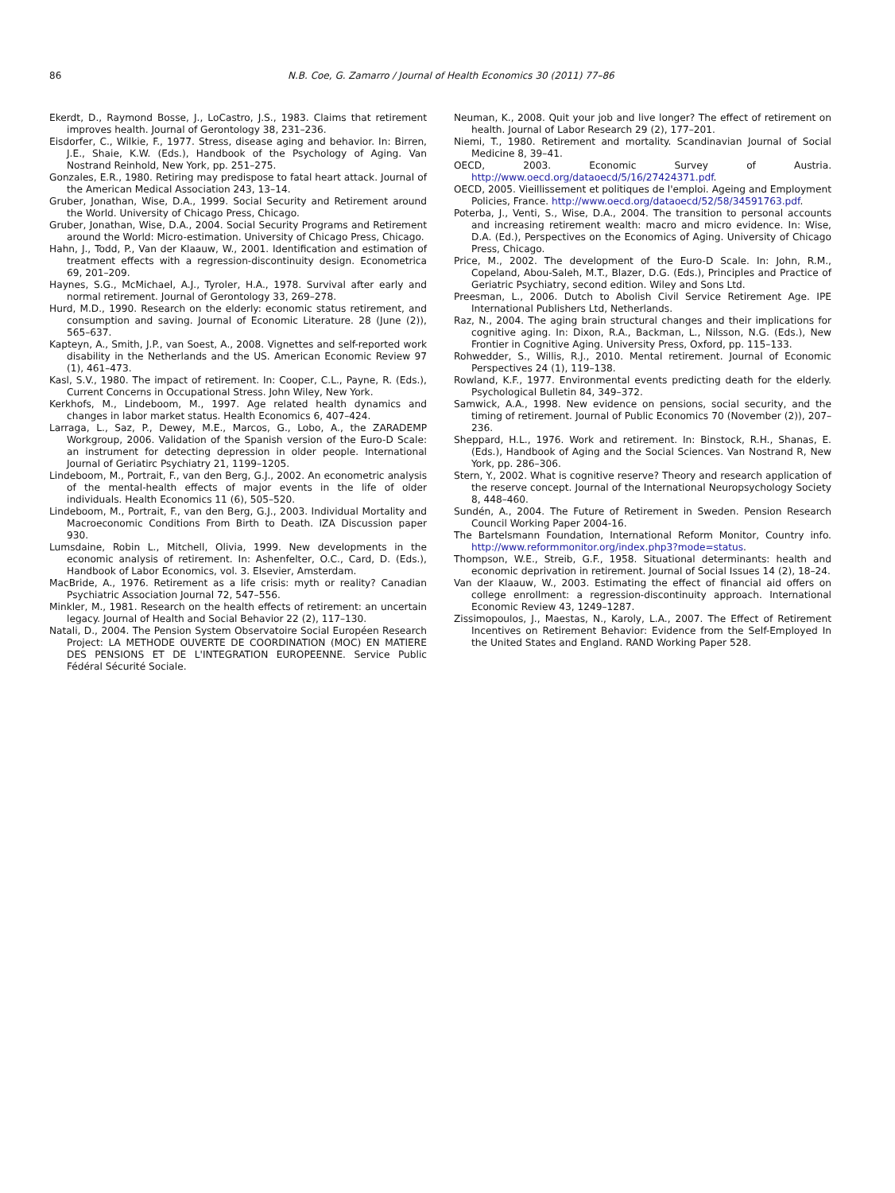86 N.B. Coe, G. Zamarro / Journal of Health Economics 30 (2011) 77–86
Ekerdt, D., Raymond Bosse, J., LoCastro, J.S., 1983. Claims that retirement improves health. Journal of Gerontology 38, 231–236.
Eisdorfer, C., Wilkie, F., 1977. Stress, disease aging and behavior. In: Birren, J.E., Shaie, K.W. (Eds.), Handbook of the Psychology of Aging. Van Nostrand Reinhold, New York, pp. 251–275.
Gonzales, E.R., 1980. Retiring may predispose to fatal heart attack. Journal of the American Medical Association 243, 13–14.
Gruber, Jonathan, Wise, D.A., 1999. Social Security and Retirement around the World. University of Chicago Press, Chicago.
Gruber, Jonathan, Wise, D.A., 2004. Social Security Programs and Retirement around the World: Micro-estimation. University of Chicago Press, Chicago.
Hahn, J., Todd, P., Van der Klaauw, W., 2001. Identification and estimation of treatment effects with a regression-discontinuity design. Econometrica 69, 201–209.
Haynes, S.G., McMichael, A.J., Tyroler, H.A., 1978. Survival after early and normal retirement. Journal of Gerontology 33, 269–278.
Hurd, M.D., 1990. Research on the elderly: economic status retirement, and consumption and saving. Journal of Economic Literature. 28 (June (2)), 565–637.
Kapteyn, A., Smith, J.P., van Soest, A., 2008. Vignettes and self-reported work disability in the Netherlands and the US. American Economic Review 97 (1), 461–473.
Kasl, S.V., 1980. The impact of retirement. In: Cooper, C.L., Payne, R. (Eds.), Current Concerns in Occupational Stress. John Wiley, New York.
Kerkhofs, M., Lindeboom, M., 1997. Age related health dynamics and changes in labor market status. Health Economics 6, 407–424.
Larraga, L., Saz, P., Dewey, M.E., Marcos, G., Lobo, A., the ZARADEMP Workgroup, 2006. Validation of the Spanish version of the Euro-D Scale: an instrument for detecting depression in older people. International Journal of Geriatirc Psychiatry 21, 1199–1205.
Lindeboom, M., Portrait, F., van den Berg, G.J., 2002. An econometric analysis of the mental-health effects of major events in the life of older individuals. Health Economics 11 (6), 505–520.
Lindeboom, M., Portrait, F., van den Berg, G.J., 2003. Individual Mortality and Macroeconomic Conditions From Birth to Death. IZA Discussion paper 930.
Lumsdaine, Robin L., Mitchell, Olivia, 1999. New developments in the economic analysis of retirement. In: Ashenfelter, O.C., Card, D. (Eds.), Handbook of Labor Economics, vol. 3. Elsevier, Amsterdam.
MacBride, A., 1976. Retirement as a life crisis: myth or reality? Canadian Psychiatric Association Journal 72, 547–556.
Minkler, M., 1981. Research on the health effects of retirement: an uncertain legacy. Journal of Health and Social Behavior 22 (2), 117–130.
Natali, D., 2004. The Pension System Observatoire Social Européen Research Project: LA METHODE OUVERTE DE COORDINATION (MOC) EN MATIERE DES PENSIONS ET DE L'INTEGRATION EUROPEENNE. Service Public Fédéral Sécurité Sociale.
Neuman, K., 2008. Quit your job and live longer? The effect of retirement on health. Journal of Labor Research 29 (2), 177–201.
Niemi, T., 1980. Retirement and mortality. Scandinavian Journal of Social Medicine 8, 39–41.
OECD, 2003. Economic Survey of Austria. http://www.oecd.org/dataoecd/5/16/27424371.pdf.
OECD, 2005. Vieillissement et politiques de l'emploi. Ageing and Employment Policies, France. http://www.oecd.org/dataoecd/52/58/34591763.pdf.
Poterba, J., Venti, S., Wise, D.A., 2004. The transition to personal accounts and increasing retirement wealth: macro and micro evidence. In: Wise, D.A. (Ed.), Perspectives on the Economics of Aging. University of Chicago Press, Chicago.
Price, M., 2002. The development of the Euro-D Scale. In: John, R.M., Copeland, Abou-Saleh, M.T., Blazer, D.G. (Eds.), Principles and Practice of Geriatric Psychiatry, second edition. Wiley and Sons Ltd.
Preesman, L., 2006. Dutch to Abolish Civil Service Retirement Age. IPE International Publishers Ltd, Netherlands.
Raz, N., 2004. The aging brain structural changes and their implications for cognitive aging. In: Dixon, R.A., Backman, L., Nilsson, N.G. (Eds.), New Frontier in Cognitive Aging. University Press, Oxford, pp. 115–133.
Rohwedder, S., Willis, R.J., 2010. Mental retirement. Journal of Economic Perspectives 24 (1), 119–138.
Rowland, K.F., 1977. Environmental events predicting death for the elderly. Psychological Bulletin 84, 349–372.
Samwick, A.A., 1998. New evidence on pensions, social security, and the timing of retirement. Journal of Public Economics 70 (November (2)), 207–236.
Sheppard, H.L., 1976. Work and retirement. In: Binstock, R.H., Shanas, E. (Eds.), Handbook of Aging and the Social Sciences. Van Nostrand R, New York, pp. 286–306.
Stern, Y., 2002. What is cognitive reserve? Theory and research application of the reserve concept. Journal of the International Neuropsychology Society 8, 448–460.
Sundén, A., 2004. The Future of Retirement in Sweden. Pension Research Council Working Paper 2004-16.
The Bartelsmann Foundation, International Reform Monitor, Country info. http://www.reformmonitor.org/index.php3?mode=status.
Thompson, W.E., Streib, G.F., 1958. Situational determinants: health and economic deprivation in retirement. Journal of Social Issues 14 (2), 18–24.
Van der Klaauw, W., 2003. Estimating the effect of financial aid offers on college enrollment: a regression-discontinuity approach. International Economic Review 43, 1249–1287.
Zissimopoulos, J., Maestas, N., Karoly, L.A., 2007. The Effect of Retirement Incentives on Retirement Behavior: Evidence from the Self-Employed In the United States and England. RAND Working Paper 528.